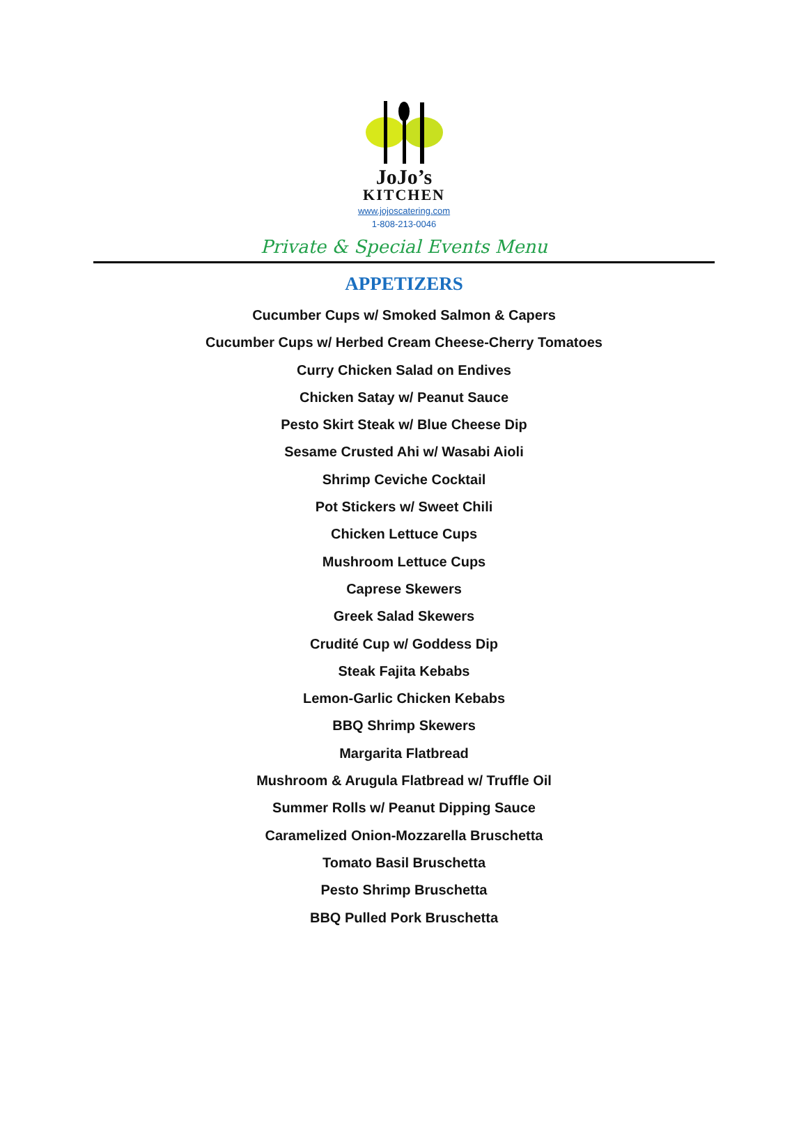JoJo’s
KITCHEN
www.jojoscatering.com
1-808-213-0046
Private & Special Events Menu
APPETIZERS
Cucumber Cups w/ Smoked Salmon & Capers
Cucumber Cups w/ Herbed Cream Cheese-Cherry Tomatoes
Curry Chicken Salad on Endives
Chicken Satay w/ Peanut Sauce
Pesto Skirt Steak w/ Blue Cheese Dip
Sesame Crusted Ahi w/ Wasabi Aioli
Shrimp Ceviche Cocktail
Pot Stickers w/ Sweet Chili
Chicken Lettuce Cups
Mushroom Lettuce Cups
Caprese Skewers
Greek Salad Skewers
Crudité Cup w/ Goddess Dip
Steak Fajita Kebabs
Lemon-Garlic Chicken Kebabs
BBQ Shrimp Skewers
Margarita Flatbread
Mushroom & Arugula Flatbread w/ Truffle Oil
Summer Rolls w/ Peanut Dipping Sauce
Caramelized Onion-Mozzarella Bruschetta
Tomato Basil Bruschetta
Pesto Shrimp Bruschetta
BBQ Pulled Pork Bruschetta